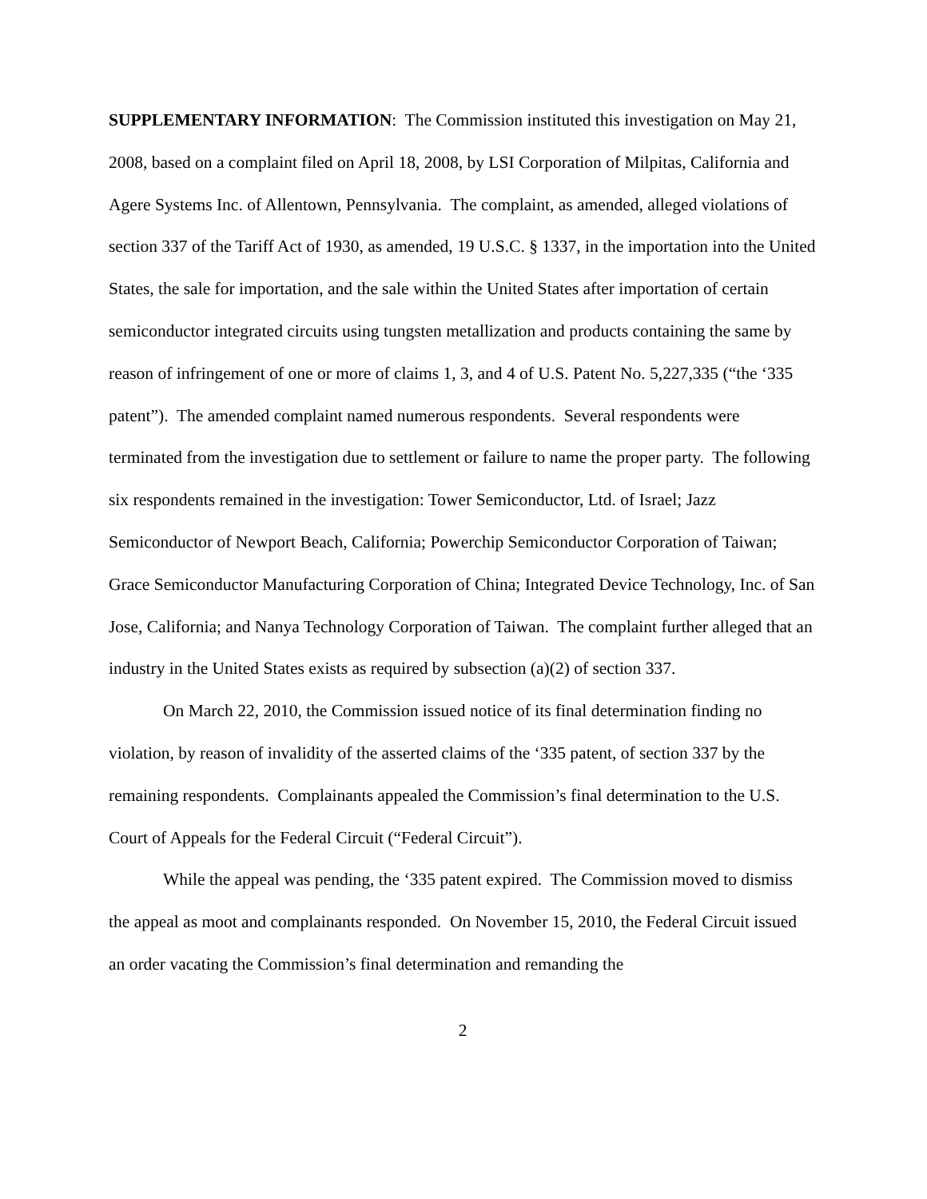SUPPLEMENTARY INFORMATION: The Commission instituted this investigation on May 21, 2008, based on a complaint filed on April 18, 2008, by LSI Corporation of Milpitas, California and Agere Systems Inc. of Allentown, Pennsylvania. The complaint, as amended, alleged violations of section 337 of the Tariff Act of 1930, as amended, 19 U.S.C. § 1337, in the importation into the United States, the sale for importation, and the sale within the United States after importation of certain semiconductor integrated circuits using tungsten metallization and products containing the same by reason of infringement of one or more of claims 1, 3, and 4 of U.S. Patent No. 5,227,335 (“the ‘335 patent”). The amended complaint named numerous respondents. Several respondents were terminated from the investigation due to settlement or failure to name the proper party. The following six respondents remained in the investigation: Tower Semiconductor, Ltd. of Israel; Jazz Semiconductor of Newport Beach, California; Powerchip Semiconductor Corporation of Taiwan; Grace Semiconductor Manufacturing Corporation of China; Integrated Device Technology, Inc. of San Jose, California; and Nanya Technology Corporation of Taiwan. The complaint further alleged that an industry in the United States exists as required by subsection (a)(2) of section 337.
On March 22, 2010, the Commission issued notice of its final determination finding no violation, by reason of invalidity of the asserted claims of the ‘335 patent, of section 337 by the remaining respondents. Complainants appealed the Commission’s final determination to the U.S. Court of Appeals for the Federal Circuit (“Federal Circuit”).
While the appeal was pending, the ‘335 patent expired. The Commission moved to dismiss the appeal as moot and complainants responded. On November 15, 2010, the Federal Circuit issued an order vacating the Commission’s final determination and remanding the
2